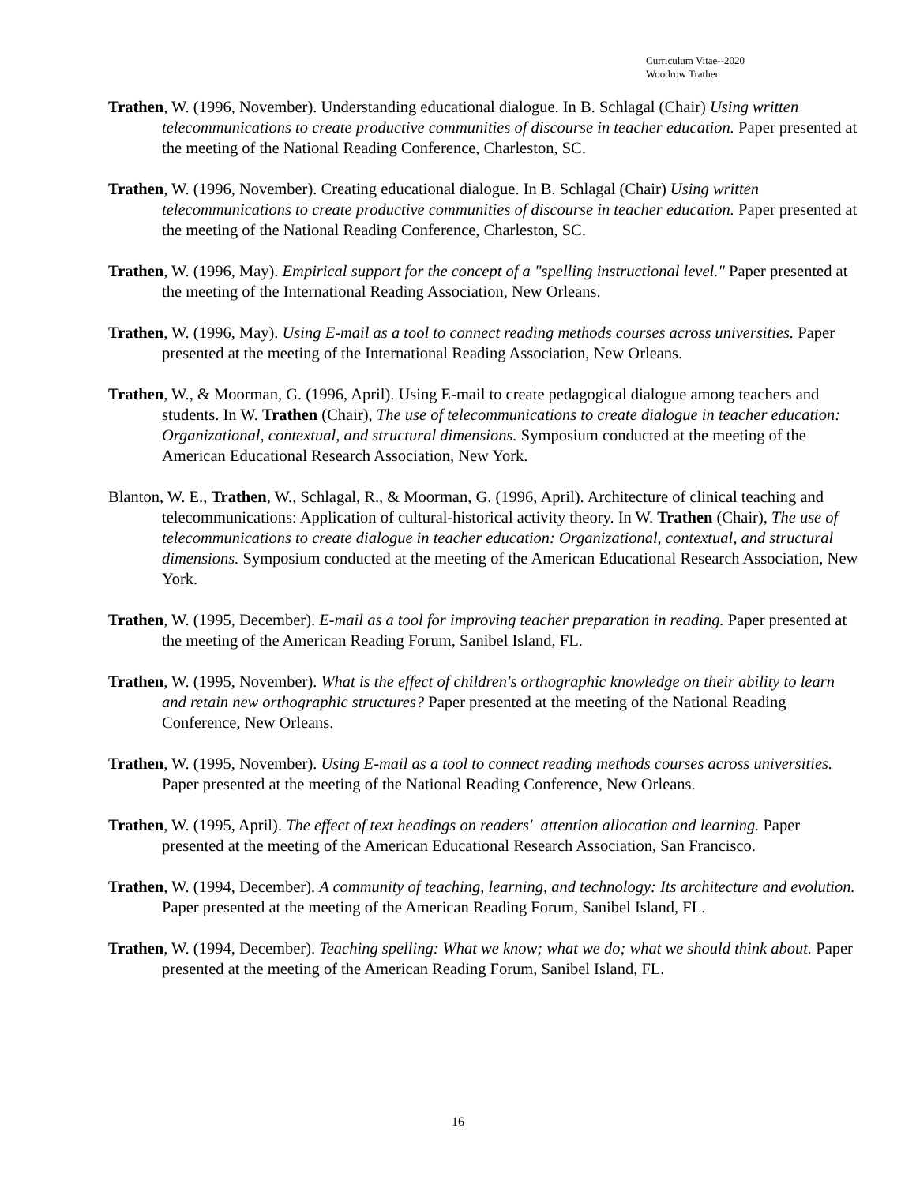Curriculum Vitae--2020
Woodrow Trathen
Trathen, W. (1996, November). Understanding educational dialogue. In B. Schlagal (Chair) Using written telecommunications to create productive communities of discourse in teacher education. Paper presented at the meeting of the National Reading Conference, Charleston, SC.
Trathen, W. (1996, November). Creating educational dialogue. In B. Schlagal (Chair) Using written telecommunications to create productive communities of discourse in teacher education. Paper presented at the meeting of the National Reading Conference, Charleston, SC.
Trathen, W. (1996, May). Empirical support for the concept of a "spelling instructional level." Paper presented at the meeting of the International Reading Association, New Orleans.
Trathen, W. (1996, May). Using E-mail as a tool to connect reading methods courses across universities. Paper presented at the meeting of the International Reading Association, New Orleans.
Trathen, W., & Moorman, G. (1996, April). Using E-mail to create pedagogical dialogue among teachers and students. In W. Trathen (Chair), The use of telecommunications to create dialogue in teacher education: Organizational, contextual, and structural dimensions. Symposium conducted at the meeting of the American Educational Research Association, New York.
Blanton, W. E., Trathen, W., Schlagal, R., & Moorman, G. (1996, April). Architecture of clinical teaching and telecommunications: Application of cultural-historical activity theory. In W. Trathen (Chair), The use of telecommunications to create dialogue in teacher education: Organizational, contextual, and structural dimensions. Symposium conducted at the meeting of the American Educational Research Association, New York.
Trathen, W. (1995, December). E-mail as a tool for improving teacher preparation in reading. Paper presented at the meeting of the American Reading Forum, Sanibel Island, FL.
Trathen, W. (1995, November). What is the effect of children's orthographic knowledge on their ability to learn and retain new orthographic structures? Paper presented at the meeting of the National Reading Conference, New Orleans.
Trathen, W. (1995, November). Using E-mail as a tool to connect reading methods courses across universities. Paper presented at the meeting of the National Reading Conference, New Orleans.
Trathen, W. (1995, April). The effect of text headings on readers' attention allocation and learning. Paper presented at the meeting of the American Educational Research Association, San Francisco.
Trathen, W. (1994, December). A community of teaching, learning, and technology: Its architecture and evolution. Paper presented at the meeting of the American Reading Forum, Sanibel Island, FL.
Trathen, W. (1994, December). Teaching spelling: What we know; what we do; what we should think about. Paper presented at the meeting of the American Reading Forum, Sanibel Island, FL.
16